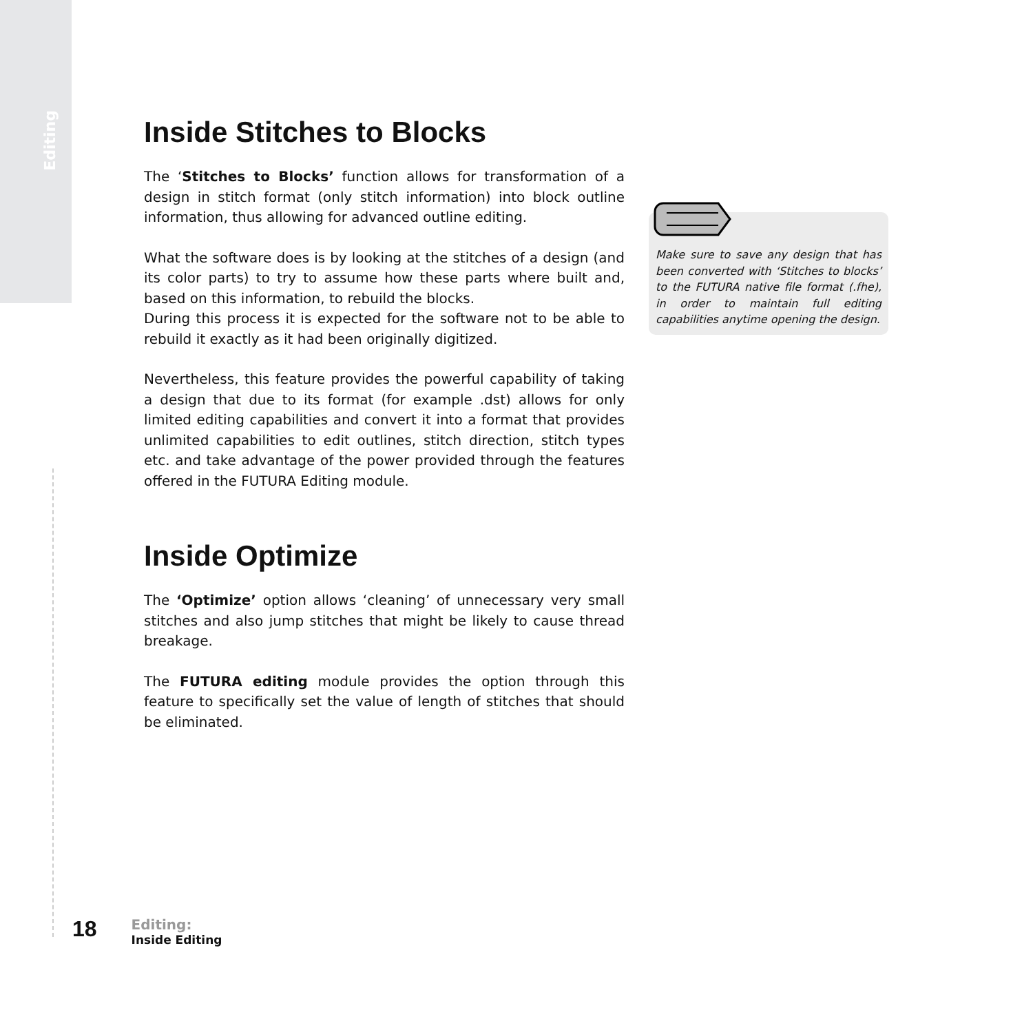Editing
Inside Stitches to Blocks
The ‘Stitches to Blocks’ function allows for transformation of a design in stitch format (only stitch information) into block outline information, thus allowing for advanced outline editing.
What the software does is by looking at the stitches of a design (and its color parts) to try to assume how these parts where built and, based on this information, to rebuild the blocks.
During this process it is expected for the software not to be able to rebuild it exactly as it had been originally digitized.
Nevertheless, this feature provides the powerful capability of taking a design that due to its format (for example .dst) allows for only limited editing capabilities and convert it into a format that provides unlimited capabilities to edit outlines, stitch direction, stitch types etc. and take advantage of the power provided through the features offered in the FUTURA Editing module.
Inside Optimize
The ‘Optimize’ option allows ‘cleaning’ of unnecessary very small stitches and also jump stitches that might be likely to cause thread breakage.
The FUTURA editing module provides the option through this feature to specifically set the value of length of stitches that should be eliminated.
Make sure to save any design that has been converted with ‘Stitches to blocks’ to the FUTURA native file format (.fhe), in order to maintain full editing capabilities anytime opening the design.
18
Editing:
Inside Editing